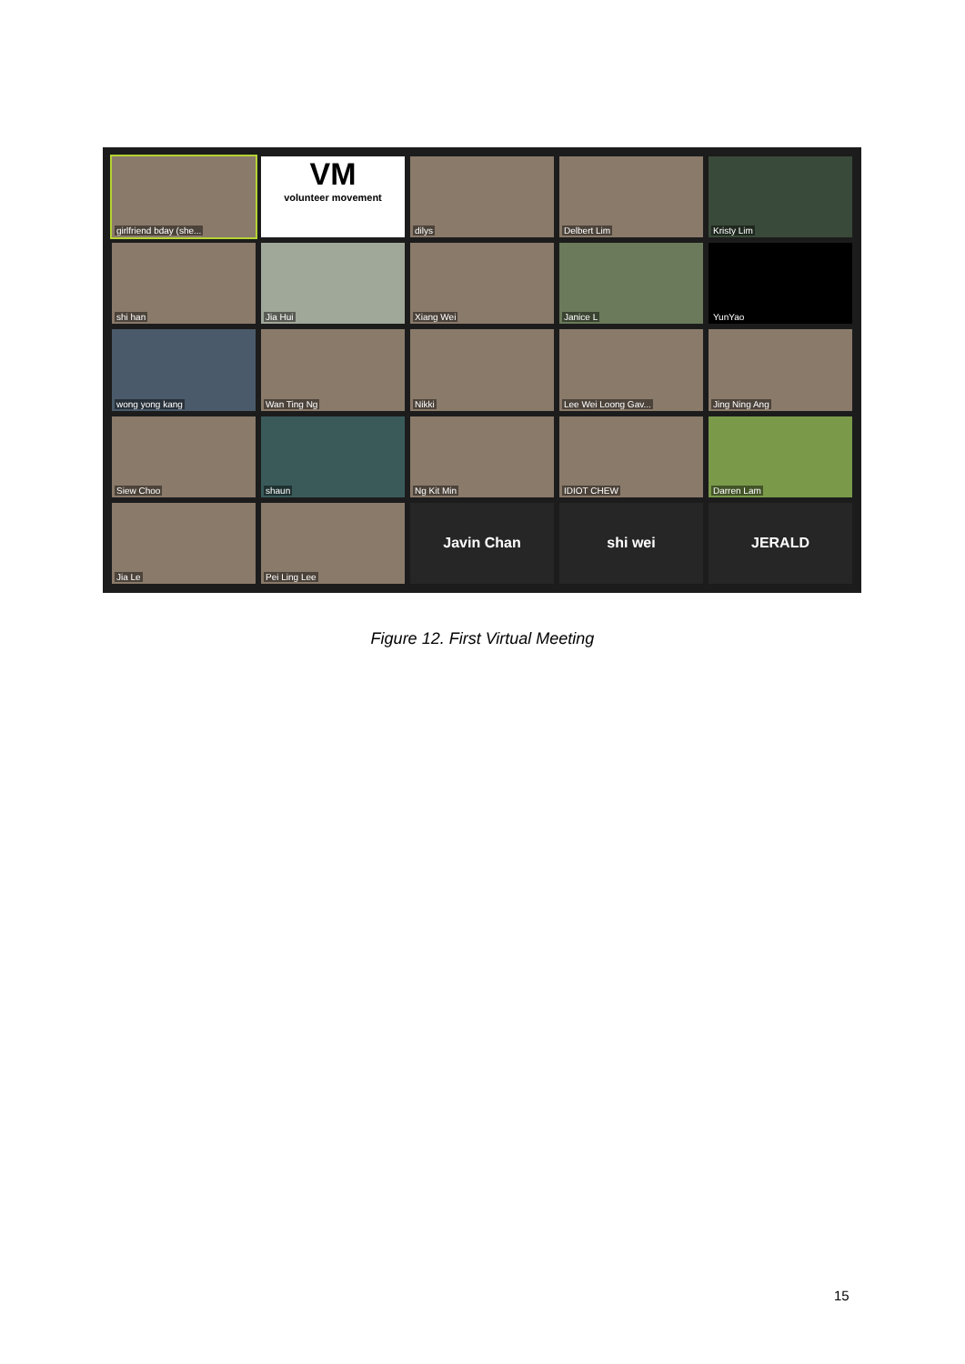girlfriend bday (she...
VM
volunteer movement
dilys
Delbert Lim
Kristy Lim
shi han
Jia Hui
Xiang Wei
Janice L
YunYao
wong yong kang
Wan Ting Ng
Nikki
Lee Wei Loong Gav...
Jing Ning Ang
Siew Choo
shaun
Ng Kit Min
IDIOT CHEW
Darren Lam
Jia Le
Pei Ling Lee
Javin Chan
shi wei
JERALD
Figure 12. First Virtual Meeting
15